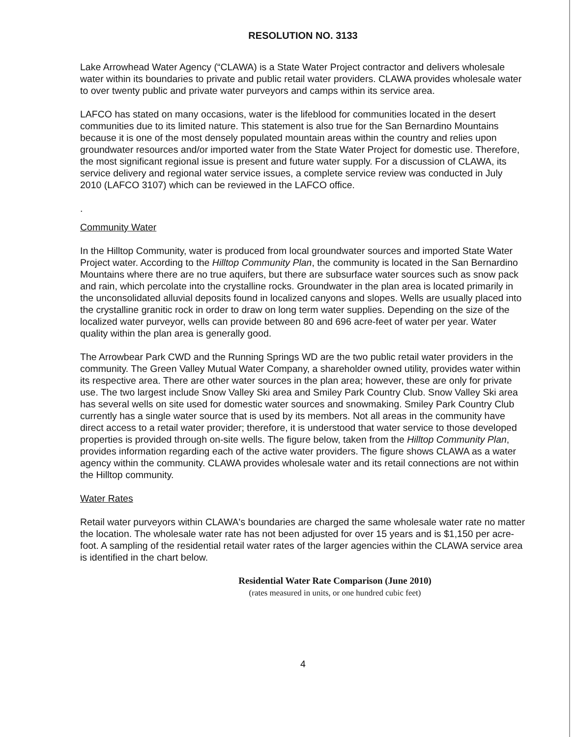RESOLUTION NO. 3133
Lake Arrowhead Water Agency (“CLAWA) is a State Water Project contractor and delivers wholesale water within its boundaries to private and public retail water providers. CLAWA provides wholesale water to over twenty public and private water purveyors and camps within its service area.
LAFCO has stated on many occasions, water is the lifeblood for communities located in the desert communities due to its limited nature. This statement is also true for the San Bernardino Mountains because it is one of the most densely populated mountain areas within the country and relies upon groundwater resources and/or imported water from the State Water Project for domestic use. Therefore, the most significant regional issue is present and future water supply. For a discussion of CLAWA, its service delivery and regional water service issues, a complete service review was conducted in July 2010 (LAFCO 3107) which can be reviewed in the LAFCO office.
.
Community Water
In the Hilltop Community, water is produced from local groundwater sources and imported State Water Project water. According to the Hilltop Community Plan, the community is located in the San Bernardino Mountains where there are no true aquifers, but there are subsurface water sources such as snow pack and rain, which percolate into the crystalline rocks. Groundwater in the plan area is located primarily in the unconsolidated alluvial deposits found in localized canyons and slopes. Wells are usually placed into the crystalline granitic rock in order to draw on long term water supplies. Depending on the size of the localized water purveyor, wells can provide between 80 and 696 acre-feet of water per year. Water quality within the plan area is generally good.
The Arrowbear Park CWD and the Running Springs WD are the two public retail water providers in the community. The Green Valley Mutual Water Company, a shareholder owned utility, provides water within its respective area. There are other water sources in the plan area; however, these are only for private use. The two largest include Snow Valley Ski area and Smiley Park Country Club. Snow Valley Ski area has several wells on site used for domestic water sources and snowmaking. Smiley Park Country Club currently has a single water source that is used by its members. Not all areas in the community have direct access to a retail water provider; therefore, it is understood that water service to those developed properties is provided through on-site wells. The figure below, taken from the Hilltop Community Plan, provides information regarding each of the active water providers. The figure shows CLAWA as a water agency within the community. CLAWA provides wholesale water and its retail connections are not within the Hilltop community.
Water Rates
Retail water purveyors within CLAWA's boundaries are charged the same wholesale water rate no matter the location. The wholesale water rate has not been adjusted for over 15 years and is $1,150 per acre-foot. A sampling of the residential retail water rates of the larger agencies within the CLAWA service area is identified in the chart below.
Residential Water Rate Comparison (June 2010)
(rates measured in units, or one hundred cubic feet)
4